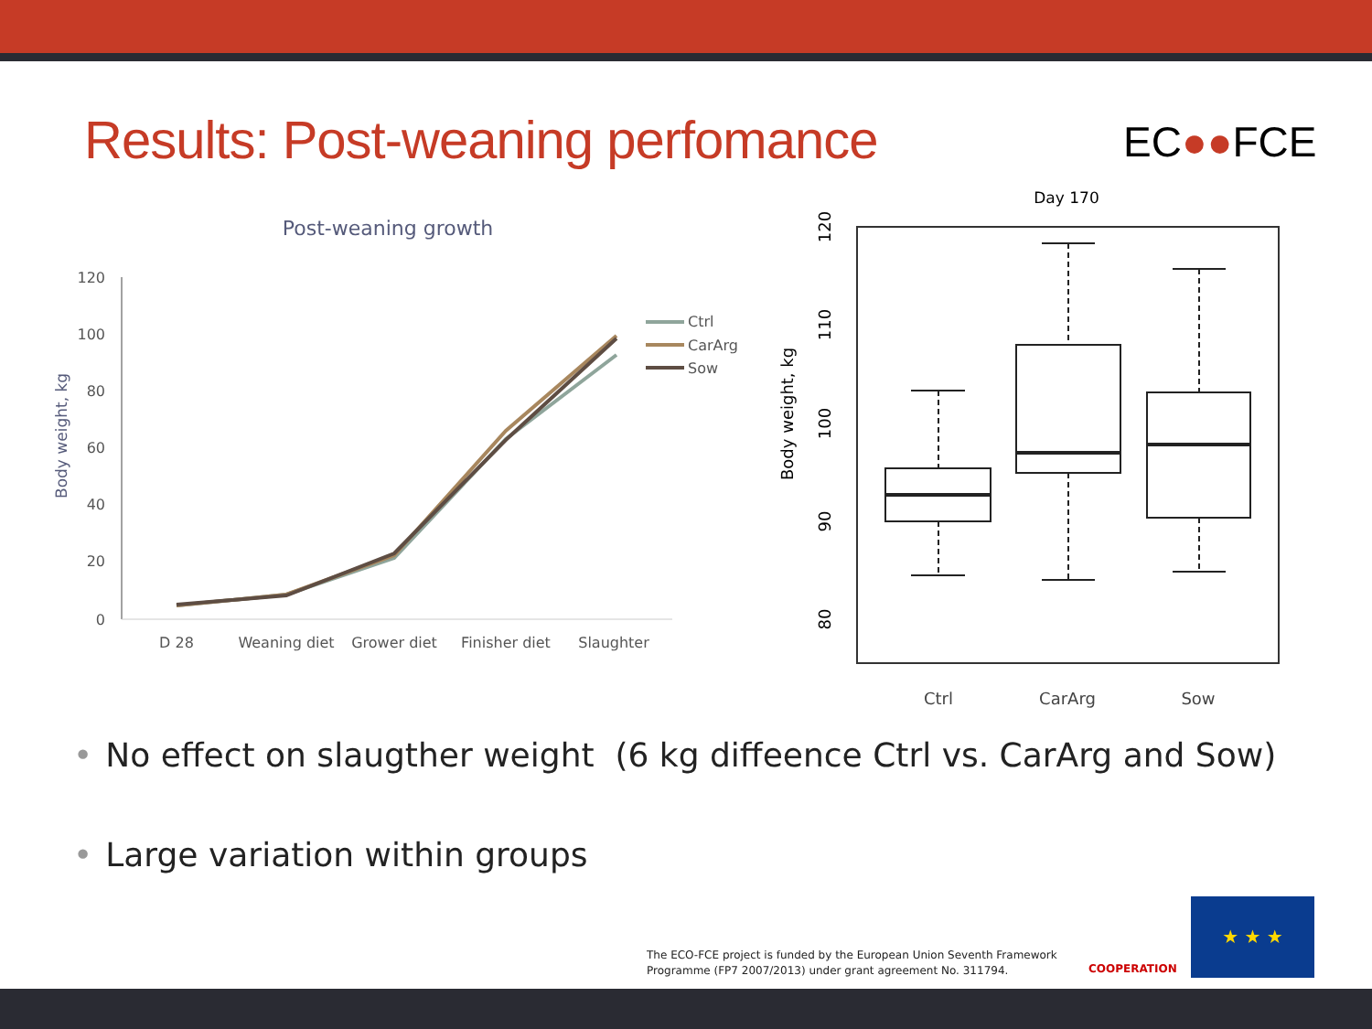Results: Post-weaning perfomance
EC●●FCE
Post-weaning growth
120
100
80
60
40
20
0
Body weight, kg
D 28
Weaning diet
Grower diet
Finisher diet
Slaughter
Ctrl
CarArg
Sow
Day 170
Body weight, kg
120
110
100
90
80
Ctrl
CarArg
Sow
• No effect on slaugther weight (6 kg diffeence Ctrl vs. CarArg and Sow)
• Large variation within groups
The ECO-FCE project is funded by the European Union Seventh Framework
Programme (FP7 2007/2013) under grant agreement No. 311794.
COOPERATION
★ ★ ★